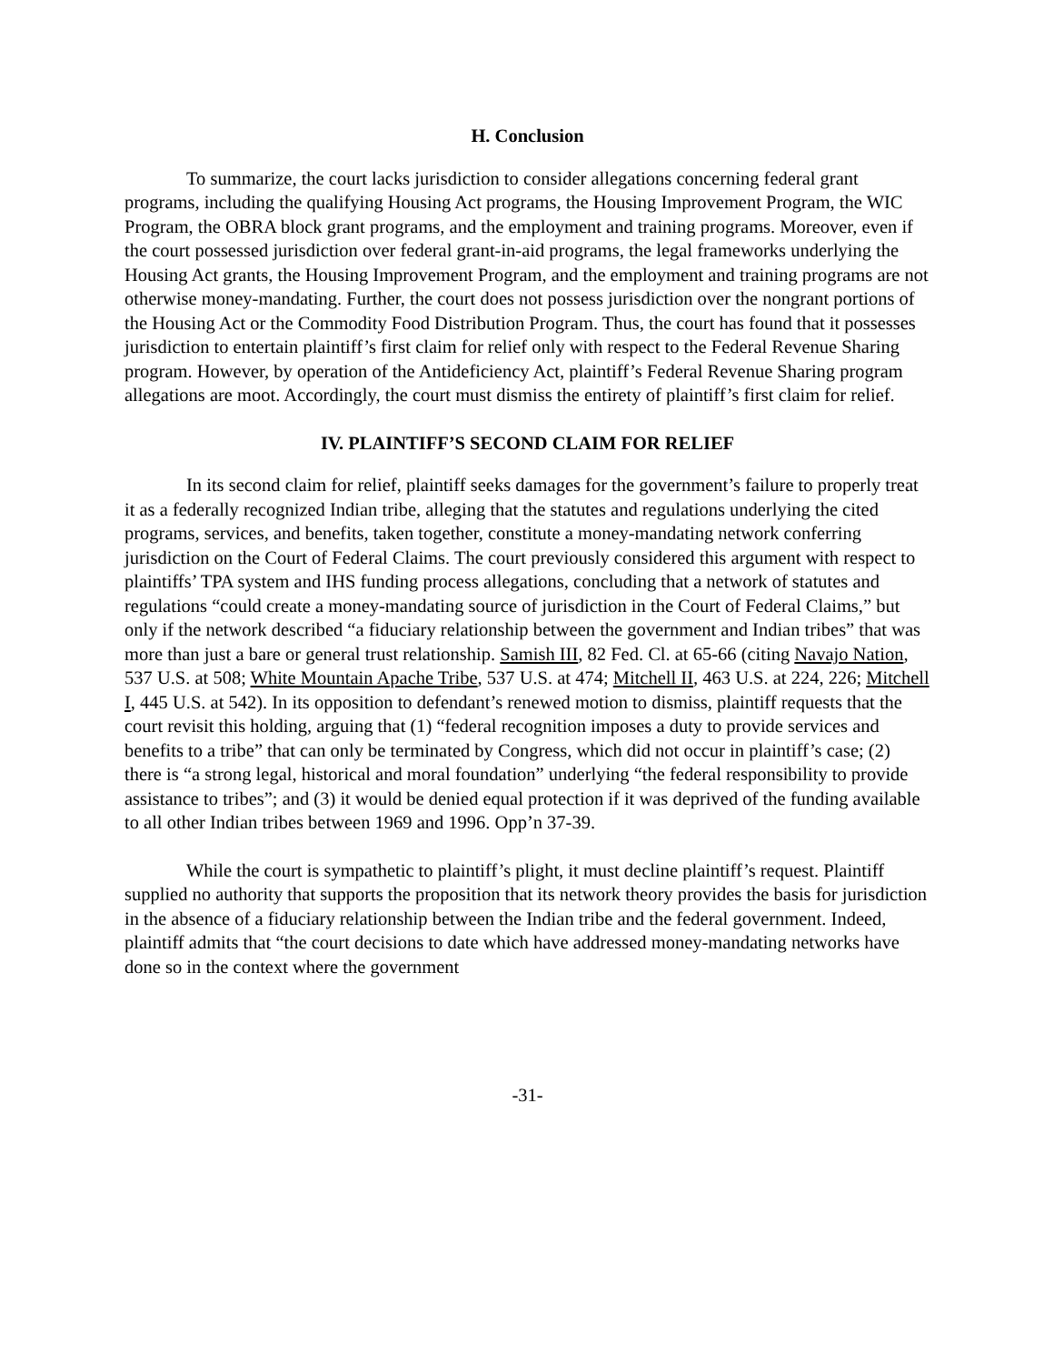H. Conclusion
To summarize, the court lacks jurisdiction to consider allegations concerning federal grant programs, including the qualifying Housing Act programs, the Housing Improvement Program, the WIC Program, the OBRA block grant programs, and the employment and training programs. Moreover, even if the court possessed jurisdiction over federal grant-in-aid programs, the legal frameworks underlying the Housing Act grants, the Housing Improvement Program, and the employment and training programs are not otherwise money-mandating. Further, the court does not possess jurisdiction over the nongrant portions of the Housing Act or the Commodity Food Distribution Program. Thus, the court has found that it possesses jurisdiction to entertain plaintiff’s first claim for relief only with respect to the Federal Revenue Sharing program. However, by operation of the Antideficiency Act, plaintiff’s Federal Revenue Sharing program allegations are moot. Accordingly, the court must dismiss the entirety of plaintiff’s first claim for relief.
IV. PLAINTIFF’S SECOND CLAIM FOR RELIEF
In its second claim for relief, plaintiff seeks damages for the government’s failure to properly treat it as a federally recognized Indian tribe, alleging that the statutes and regulations underlying the cited programs, services, and benefits, taken together, constitute a money-mandating network conferring jurisdiction on the Court of Federal Claims. The court previously considered this argument with respect to plaintiffs’ TPA system and IHS funding process allegations, concluding that a network of statutes and regulations “could create a money-mandating source of jurisdiction in the Court of Federal Claims,” but only if the network described “a fiduciary relationship between the government and Indian tribes” that was more than just a bare or general trust relationship. Samish III, 82 Fed. Cl. at 65-66 (citing Navajo Nation, 537 U.S. at 508; White Mountain Apache Tribe, 537 U.S. at 474; Mitchell II, 463 U.S. at 224, 226; Mitchell I, 445 U.S. at 542). In its opposition to defendant’s renewed motion to dismiss, plaintiff requests that the court revisit this holding, arguing that (1) “federal recognition imposes a duty to provide services and benefits to a tribe” that can only be terminated by Congress, which did not occur in plaintiff’s case; (2) there is “a strong legal, historical and moral foundation” underlying “the federal responsibility to provide assistance to tribes”; and (3) it would be denied equal protection if it was deprived of the funding available to all other Indian tribes between 1969 and 1996. Opp’n 37-39.
While the court is sympathetic to plaintiff’s plight, it must decline plaintiff’s request. Plaintiff supplied no authority that supports the proposition that its network theory provides the basis for jurisdiction in the absence of a fiduciary relationship between the Indian tribe and the federal government. Indeed, plaintiff admits that “the court decisions to date which have addressed money-mandating networks have done so in the context where the government
-31-